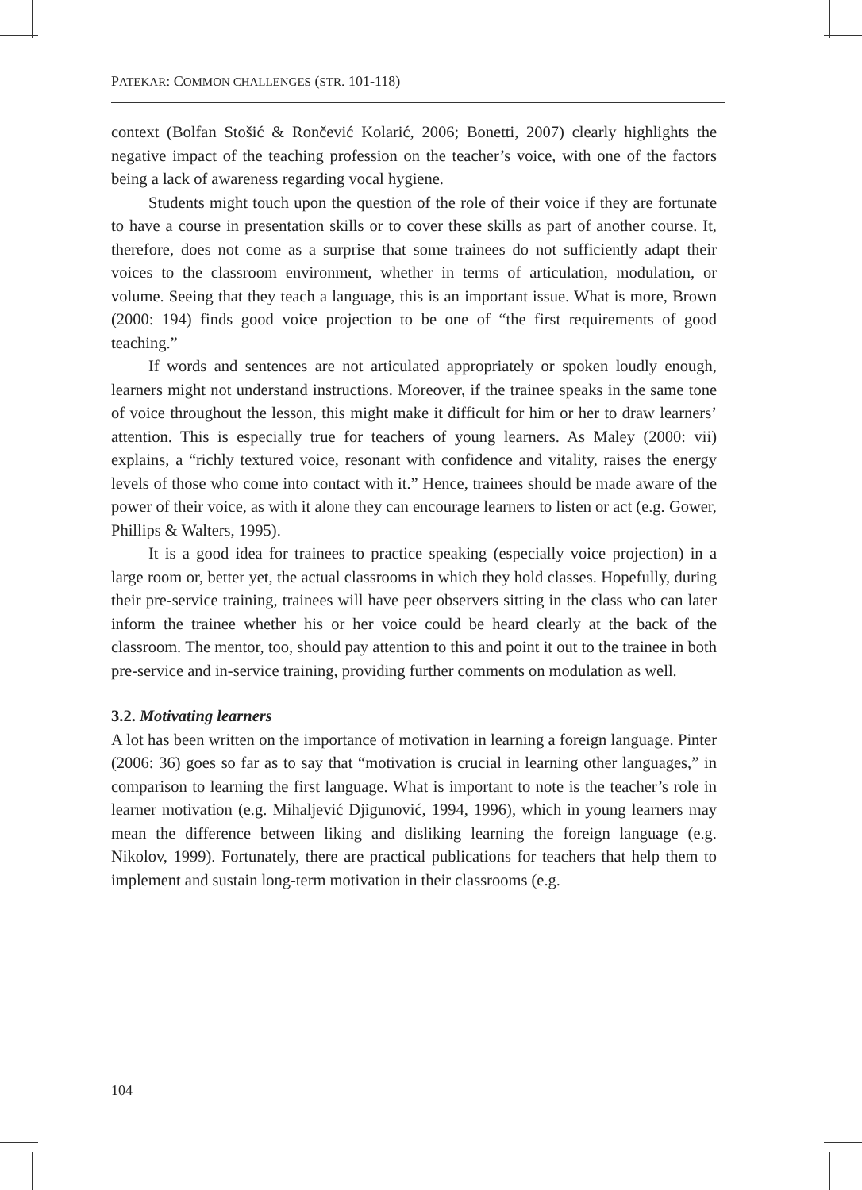PATEKAR: COMMON CHALLENGES (STR. 101-118)
context (Bolfan Stošić & Rončević Kolarić, 2006; Bonetti, 2007) clearly highlights the negative impact of the teaching profession on the teacher’s voice, with one of the factors being a lack of awareness regarding vocal hygiene.
Students might touch upon the question of the role of their voice if they are fortunate to have a course in presentation skills or to cover these skills as part of another course. It, therefore, does not come as a surprise that some trainees do not sufficiently adapt their voices to the classroom environment, whether in terms of articulation, modulation, or volume. Seeing that they teach a language, this is an important issue. What is more, Brown (2000: 194) finds good voice projection to be one of “the first requirements of good teaching.”
If words and sentences are not articulated appropriately or spoken loudly enough, learners might not understand instructions. Moreover, if the trainee speaks in the same tone of voice throughout the lesson, this might make it difficult for him or her to draw learners’ attention. This is especially true for teachers of young learners. As Maley (2000: vii) explains, a “richly textured voice, resonant with confidence and vitality, raises the energy levels of those who come into contact with it.” Hence, trainees should be made aware of the power of their voice, as with it alone they can encourage learners to listen or act (e.g. Gower, Phillips & Walters, 1995).
It is a good idea for trainees to practice speaking (especially voice projection) in a large room or, better yet, the actual classrooms in which they hold classes. Hopefully, during their pre-service training, trainees will have peer observers sitting in the class who can later inform the trainee whether his or her voice could be heard clearly at the back of the classroom. The mentor, too, should pay attention to this and point it out to the trainee in both pre-service and in-service training, providing further comments on modulation as well.
3.2. Motivating learners
A lot has been written on the importance of motivation in learning a foreign language. Pinter (2006: 36) goes so far as to say that “motivation is crucial in learning other languages,” in comparison to learning the first language. What is important to note is the teacher’s role in learner motivation (e.g. Mihaljević Djigunović, 1994, 1996), which in young learners may mean the difference between liking and disliking learning the foreign language (e.g. Nikolov, 1999). Fortunately, there are practical publications for teachers that help them to implement and sustain long-term motivation in their classrooms (e.g.
104